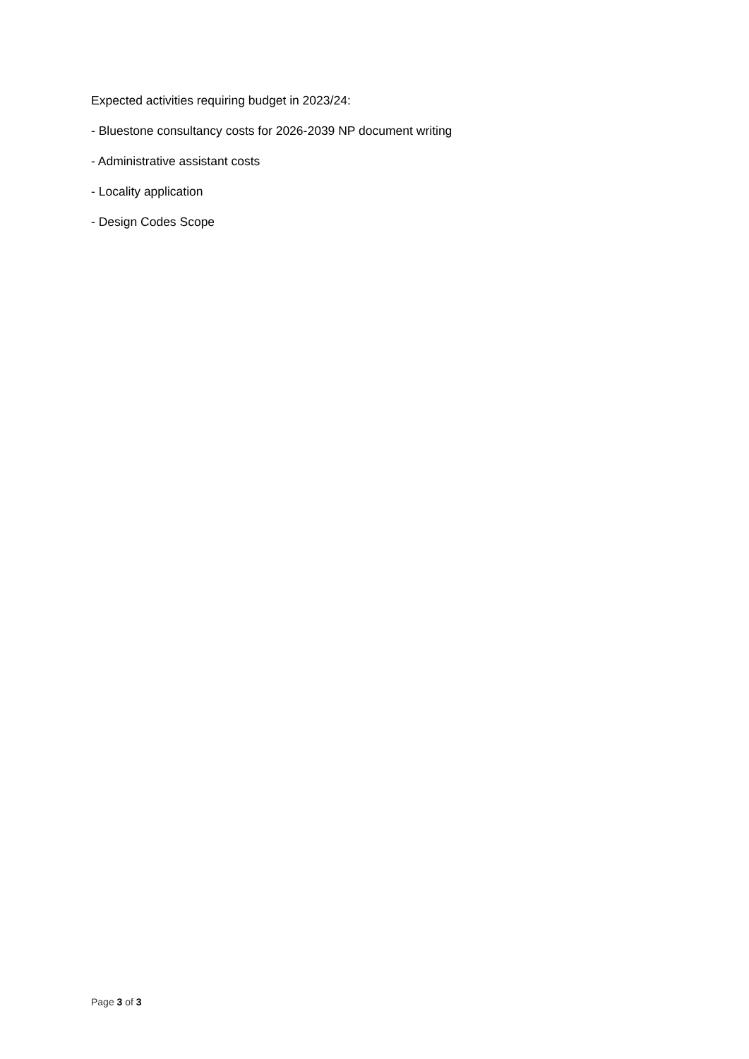Expected activities requiring budget in 2023/24:
- Bluestone consultancy costs for 2026-2039 NP document writing
- Administrative assistant costs
- Locality application
- Design Codes Scope
Page 3 of 3